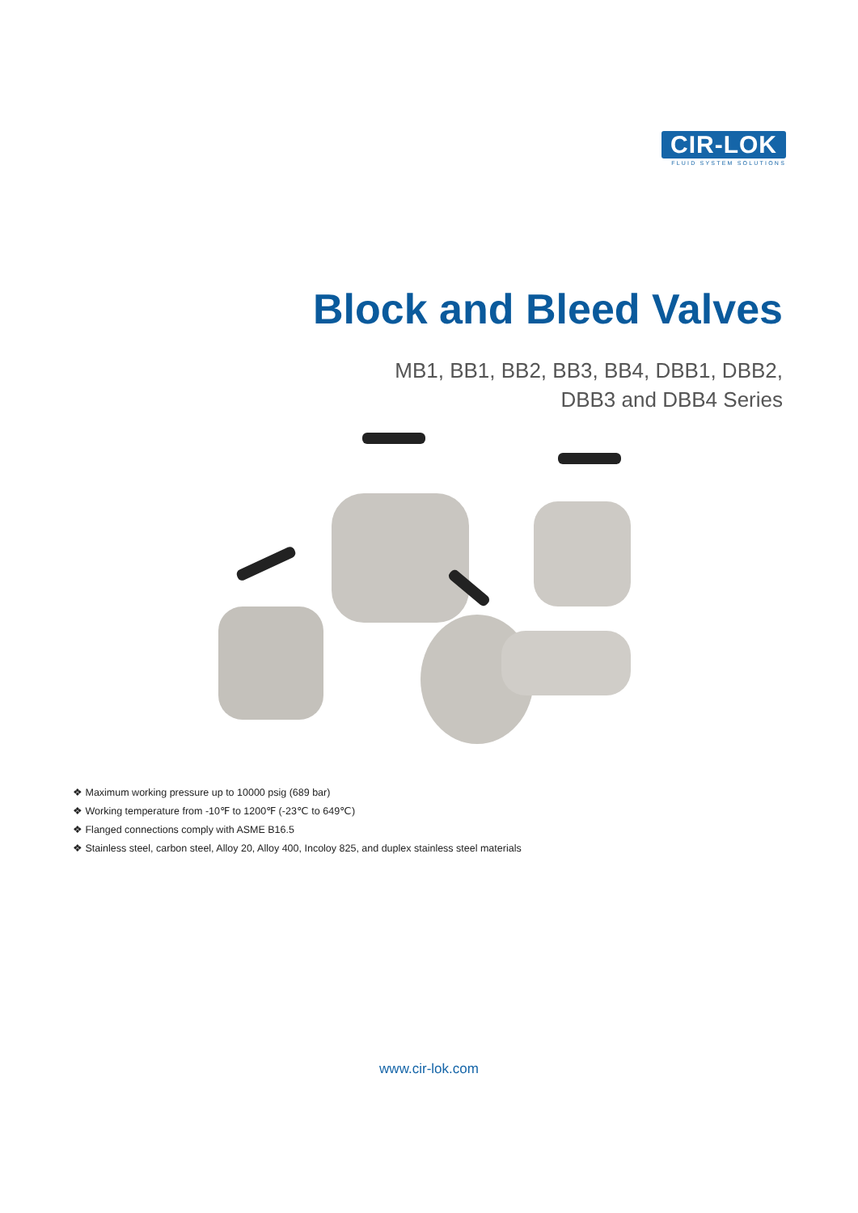CIR-LOK
FLUID SYSTEM SOLUTIONS
Block and Bleed Valves
MB1, BB1, BB2, BB3, BB4, DBB1, DBB2,
DBB3 and DBB4 Series
❖ Maximum working pressure up to 10000 psig (689 bar)
❖ Working temperature from -10℉ to 1200℉ (-23℃ to 649℃)
❖ Flanged connections comply with ASME B16.5
❖ Stainless steel, carbon steel, Alloy 20, Alloy 400, Incoloy 825, and duplex stainless steel materials
www.cir-lok.com